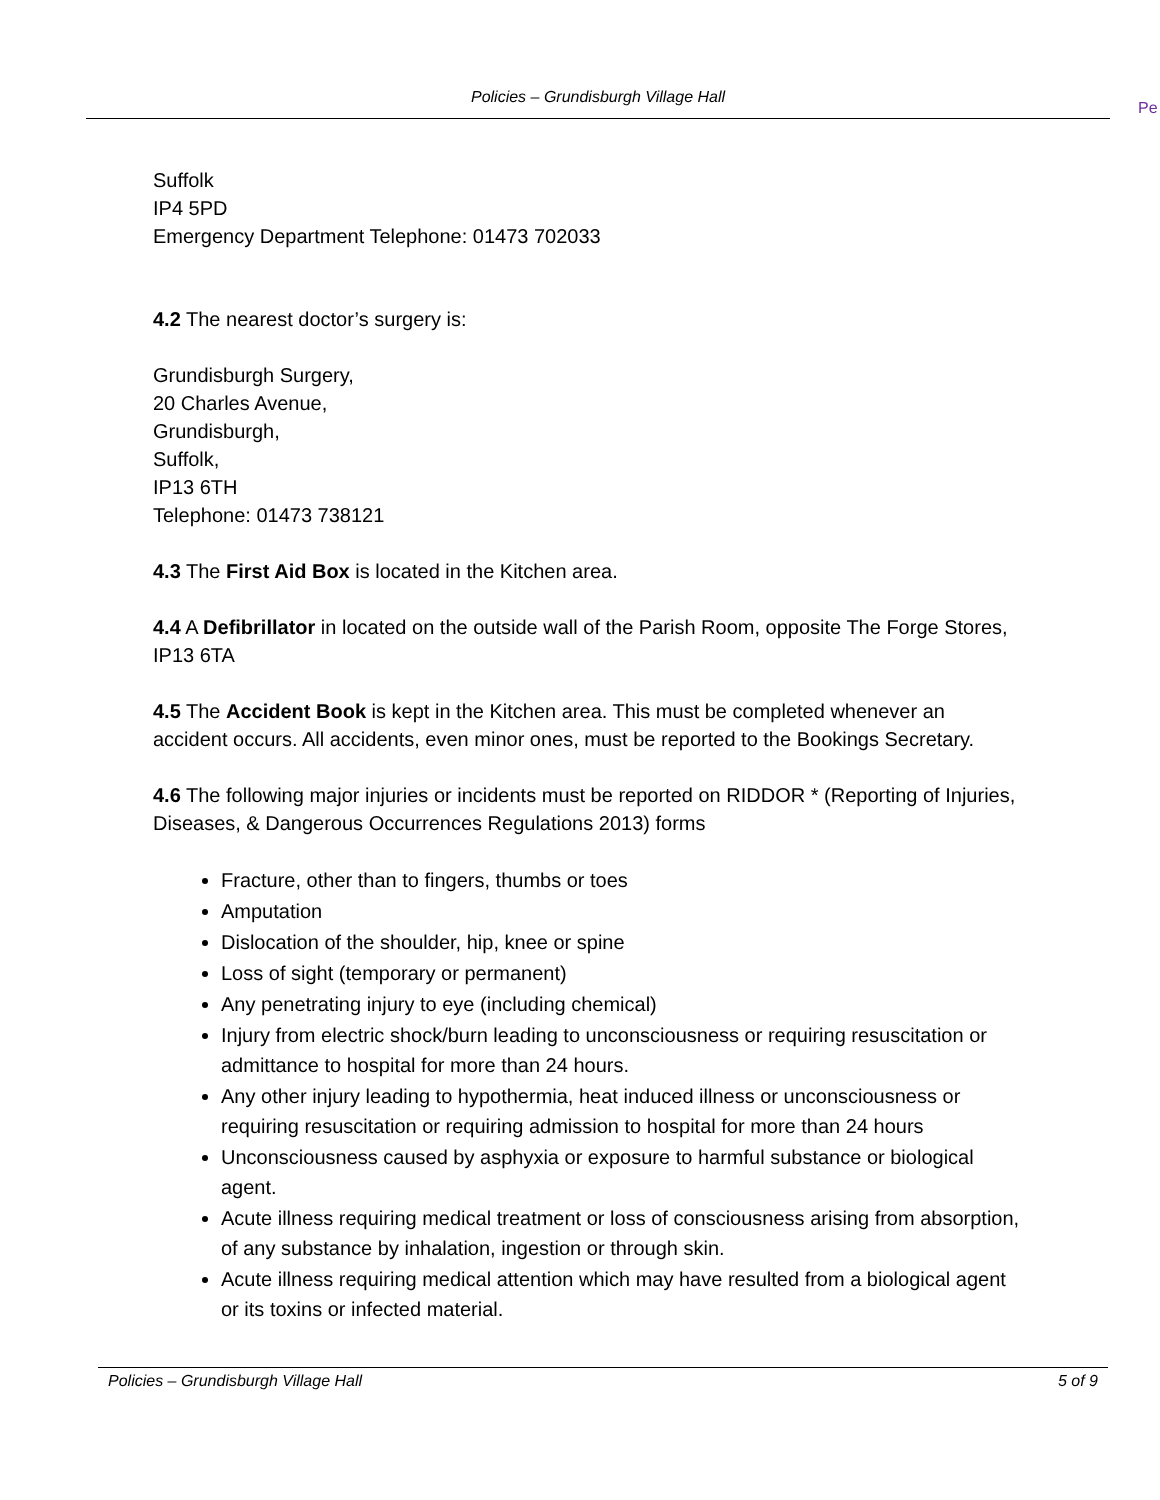Policies – Grundisburgh Village Hall
Pe
Suffolk
IP4 5PD
Emergency Department Telephone: 01473 702033
4.2 The nearest doctor’s surgery is:
Grundisburgh Surgery,
20 Charles Avenue,
Grundisburgh,
Suffolk,
IP13 6TH
Telephone: 01473 738121
4.3 The First Aid Box is located in the Kitchen area.
4.4 A Defibrillator in located on the outside wall of the Parish Room, opposite The Forge Stores, IP13 6TA
4.5 The Accident Book is kept in the Kitchen area. This must be completed whenever an accident occurs. All accidents, even minor ones, must be reported to the Bookings Secretary.
4.6 The following major injuries or incidents must be reported on RIDDOR * (Reporting of Injuries, Diseases, & Dangerous Occurrences Regulations 2013) forms
Fracture, other than to fingers, thumbs or toes
Amputation
Dislocation of the shoulder, hip, knee or spine
Loss of sight (temporary or permanent)
Any penetrating injury to eye (including chemical)
Injury from electric shock/burn leading to unconsciousness or requiring resuscitation or admittance to hospital for more than 24 hours.
Any other injury leading to hypothermia, heat induced illness or unconsciousness or requiring resuscitation or requiring admission to hospital for more than 24 hours
Unconsciousness caused by asphyxia or exposure to harmful substance or biological agent.
Acute illness requiring medical treatment or loss of consciousness arising from absorption, of any substance by inhalation, ingestion or through skin.
Acute illness requiring medical attention which may have resulted from a biological agent or its toxins or infected material.
Policies – Grundisburgh Village Hall 5 of 9